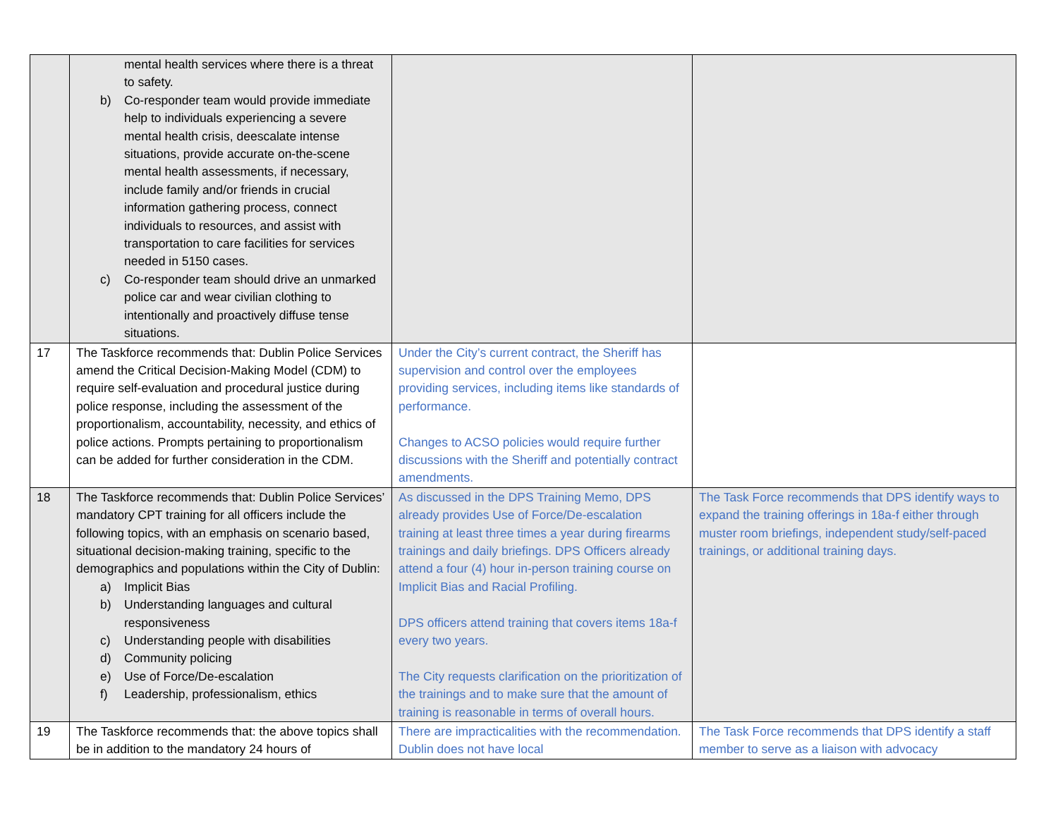| | mental health services where there is a threat to safety. b) Co-responder team would provide immediate help to individuals experiencing a severe mental health crisis, deescalate intense situations, provide accurate on-the-scene mental health assessments, if necessary, include family and/or friends in crucial information gathering process, connect individuals to resources, and assist with transportation to care facilities for services needed in 5150 cases. c) Co-responder team should drive an unmarked police car and wear civilian clothing to intentionally and proactively diffuse tense situations. | | |
| 17 | The Taskforce recommends that: Dublin Police Services amend the Critical Decision-Making Model (CDM) to require self-evaluation and procedural justice during police response, including the assessment of the proportionalism, accountability, necessity, and ethics of police actions. Prompts pertaining to proportionalism can be added for further consideration in the CDM. | Under the City’s current contract, the Sheriff has supervision and control over the employees providing services, including items like standards of performance. Changes to ACSO policies would require further discussions with the Sheriff and potentially contract amendments. | |
| 18 | The Taskforce recommends that: Dublin Police Services’ mandatory CPT training for all officers include the following topics, with an emphasis on scenario based, situational decision-making training, specific to the demographics and populations within the City of Dublin: a) Implicit Bias b) Understanding languages and cultural responsiveness c) Understanding people with disabilities d) Community policing e) Use of Force/De-escalation f) Leadership, professionalism, ethics | As discussed in the DPS Training Memo, DPS already provides Use of Force/De-escalation training at least three times a year during firearms trainings and daily briefings. DPS Officers already attend a four (4) hour in-person training course on Implicit Bias and Racial Profiling. DPS officers attend training that covers items 18a-f every two years. The City requests clarification on the prioritization of the trainings and to make sure that the amount of training is reasonable in terms of overall hours. | The Task Force recommends that DPS identify ways to expand the training offerings in 18a-f either through muster room briefings, independent study/self-paced trainings, or additional training days. |
| 19 | The Taskforce recommends that: the above topics shall be in addition to the mandatory 24 hours of | There are impracticalities with the recommendation. Dublin does not have local | The Task Force recommends that DPS identify a staff member to serve as a liaison with advocacy |